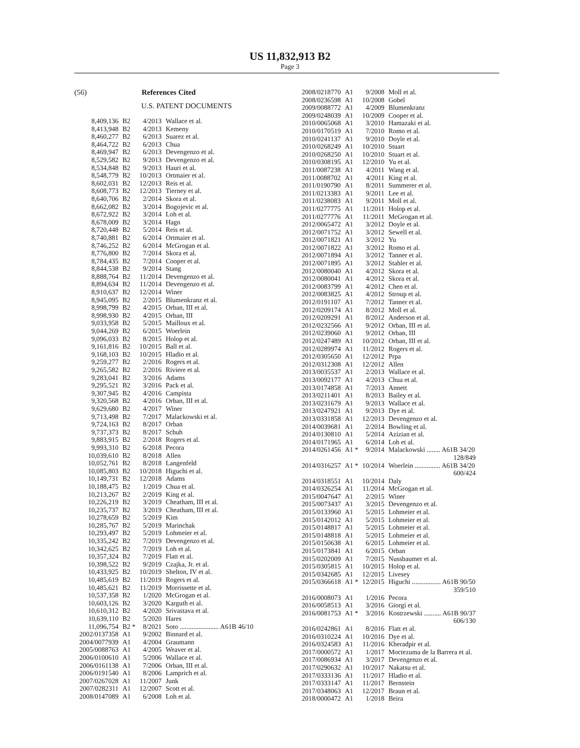US 11,832,913 B2
Page 3
(56) References Cited
U.S. PATENT DOCUMENTS
| 8,409,136 | B2 | 4/2013 | Wallace et al. |
| 8,413,948 | B2 | 4/2013 | Kemeny |
| 8,460,277 | B2 | 6/2013 | Suarez et al. |
| 8,464,722 | B2 | 6/2013 | Chua |
| 8,469,947 | B2 | 6/2013 | Devengenzo et al. |
| 8,529,582 | B2 | 9/2013 | Devengenzo et al. |
| 8,534,848 | B2 | 9/2013 | Hauri et al. |
| 8,548,779 | B2 | 10/2013 | Ortmaier et al. |
| 8,602,031 | B2 | 12/2013 | Reis et al. |
| 8,608,773 | B2 | 12/2013 | Tierney et al. |
| 8,640,706 | B2 | 2/2014 | Skora et al. |
| 8,662,082 | B2 | 3/2014 | Bogojevic et al. |
| 8,672,922 | B2 | 3/2014 | Loh et al. |
| 8,678,009 | B2 | 3/2014 | Hagn |
| 8,720,448 | B2 | 5/2014 | Reis et al. |
| 8,740,881 | B2 | 6/2014 | Ortmaier et al. |
| 8,746,252 | B2 | 6/2014 | McGrogan et al. |
| 8,776,800 | B2 | 7/2014 | Skora et al. |
| 8,784,435 | B2 | 7/2014 | Cooper et al. |
| 8,844,538 | B2 | 9/2014 | Stang |
| 8,888,764 | B2 | 11/2014 | Devengenzo et al. |
| 8,894,634 | B2 | 11/2014 | Devengenzo et al. |
| 8,910,637 | B2 | 12/2014 | Winer |
| 8,945,095 | B2 | 2/2015 | Blumenkranz et al. |
| 8,998,799 | B2 | 4/2015 | Orban, III et al. |
| 8,998,930 | B2 | 4/2015 | Orban, III |
| 9,033,958 | B2 | 5/2015 | Mailloux et al. |
| 9,044,269 | B2 | 6/2015 | Woerlein |
| 9,096,033 | B2 | 8/2015 | Holop et al. |
| 9,161,816 | B2 | 10/2015 | Ball et al. |
| 9,168,103 | B2 | 10/2015 | Hladio et al. |
| 9,259,277 | B2 | 2/2016 | Rogers et al. |
| 9,265,582 | B2 | 2/2016 | Riviere et al. |
| 9,283,041 | B2 | 3/2016 | Adams |
| 9,295,521 | B2 | 3/2016 | Pack et al. |
| 9,307,945 | B2 | 4/2016 | Campista |
| 9,320,568 | B2 | 4/2016 | Orban, III et al. |
| 9,629,680 | B2 | 4/2017 | Winer |
| 9,713,498 | B2 | 7/2017 | Malackowski et al. |
| 9,724,163 | B2 | 8/2017 | Orban |
| 9,737,373 | B2 | 8/2017 | Schuh |
| 9,883,915 | B2 | 2/2018 | Rogers et al. |
| 9,993,310 | B2 | 6/2018 | Pecora |
| 10,039,610 | B2 | 8/2018 | Allen |
| 10,052,761 | B2 | 8/2018 | Langenfeld |
| 10,085,803 | B2 | 10/2018 | Higuchi et al. |
| 10,149,731 | B2 | 12/2018 | Adams |
| 10,188,475 | B2 | 1/2019 | Chua et al. |
| 10,213,267 | B2 | 2/2019 | King et al. |
| 10,226,219 | B2 | 3/2019 | Cheatham, III et al. |
| 10,235,737 | B2 | 3/2019 | Cheatham, III et al. |
| 10,278,659 | B2 | 5/2019 | Kim |
| 10,285,767 | B2 | 5/2019 | Marinchak |
| 10,293,497 | B2 | 5/2019 | Lohmeier et al. |
| 10,335,242 | B2 | 7/2019 | Devengenzo et al. |
| 10,342,625 | B2 | 7/2019 | Loh et al. |
| 10,357,324 | B2 | 7/2019 | Flatt et al. |
| 10,398,522 | B2 | 9/2019 | Czajka, Jr. et al. |
| 10,433,925 | B2 | 10/2019 | Shelton, IV et al. |
| 10,485,619 | B2 | 11/2019 | Rogers et al. |
| 10,485,621 | B2 | 11/2019 | Morrissette et al. |
| 10,537,358 | B2 | 1/2020 | McGrogan et al. |
| 10,603,126 | B2 | 3/2020 | Karguth et al. |
| 10,610,312 | B2 | 4/2020 | Srivastava et al. |
| 10,639,110 | B2 | 5/2020 | Hares |
| 11,096,754 | B2 * | 8/2021 | Soto ....................... A61B 46/10 |
| 2002/0137358 | A1 | 9/2002 | Binnard et al. |
| 2004/0077939 | A1 | 4/2004 | Graumann |
| 2005/0088763 | A1 | 4/2005 | Weaver et al. |
| 2006/0100610 | A1 | 5/2006 | Wallace et al. |
| 2006/0161138 | A1 | 7/2006 | Orban, III et al. |
| 2006/0191540 | A1 | 8/2006 | Lamprich et al. |
| 2007/0267028 | A1 | 11/2007 | Junk |
| 2007/0282311 | A1 | 12/2007 | Scott et al. |
| 2008/0147089 | A1 | 6/2008 | Loh et al. |
| 2008/0218770 | A1 | 9/2008 | Moll et al. |
| 2008/0236598 | A1 | 10/2008 | Gobel |
| 2009/0088772 | A1 | 4/2009 | Blumenkranz |
| 2009/0248039 | A1 | 10/2009 | Cooper et al. |
| 2010/0065068 | A1 | 3/2010 | Hamazaki et al. |
| 2010/0170519 | A1 | 7/2010 | Romo et al. |
| 2010/0241137 | A1 | 9/2010 | Doyle et al. |
| 2010/0268249 | A1 | 10/2010 | Stuart |
| 2010/0268250 | A1 | 10/2010 | Stuart et al. |
| 2010/0308195 | A1 | 12/2010 | Yu et al. |
| 2011/0087238 | A1 | 4/2011 | Wang et al. |
| 2011/0088702 | A1 | 4/2011 | King et al. |
| 2011/0190790 | A1 | 8/2011 | Summerer et al. |
| 2011/0213383 | A1 | 9/2011 | Lee et al. |
| 2011/0238083 | A1 | 9/2011 | Moll et al. |
| 2011/0277775 | A1 | 11/2011 | Holop et al. |
| 2011/0277776 | A1 | 11/2011 | McGrogan et al. |
| 2012/0065472 | A1 | 3/2012 | Doyle et al. |
| 2012/0071752 | A1 | 3/2012 | Sewell et al. |
| 2012/0071821 | A1 | 3/2012 | Yu |
| 2012/0071822 | A1 | 3/2012 | Romo et al. |
| 2012/0071894 | A1 | 3/2012 | Tanner et al. |
| 2012/0071895 | A1 | 3/2012 | Stahler et al. |
| 2012/0080040 | A1 | 4/2012 | Skora et al. |
| 2012/0080041 | A1 | 4/2012 | Skora et al. |
| 2012/0083799 | A1 | 4/2012 | Chen et al. |
| 2012/0083825 | A1 | 4/2012 | Stroup et al. |
| 2012/0191107 | A1 | 7/2012 | Tanner et al. |
| 2012/0209174 | A1 | 8/2012 | Moll et al. |
| 2012/0209291 | A1 | 8/2012 | Anderson et al. |
| 2012/0232566 | A1 | 9/2012 | Orban, III et al. |
| 2012/0239060 | A1 | 9/2012 | Orban, III |
| 2012/0247489 | A1 | 10/2012 | Orban, III et al. |
| 2012/0289974 | A1 | 11/2012 | Rogers et al. |
| 2012/0305650 | A1 | 12/2012 | Prpa |
| 2012/0312308 | A1 | 12/2012 | Allen |
| 2013/0035537 | A1 | 2/2013 | Wallace et al. |
| 2013/0092177 | A1 | 4/2013 | Chua et al. |
| 2013/0174858 | A1 | 7/2013 | Annett |
| 2013/0211401 | A1 | 8/2013 | Bailey et al. |
| 2013/0231679 | A1 | 9/2013 | Wallace et al. |
| 2013/0247921 | A1 | 9/2013 | Dye et al. |
| 2013/0331858 | A1 | 12/2013 | Devengenzo et al. |
| 2014/0039681 | A1 | 2/2014 | Bowling et al. |
| 2014/0130810 | A1 | 5/2014 | Azizian et al. |
| 2014/0171965 | A1 | 6/2014 | Loh et al. |
| 2014/0261456 | A1 * | 9/2014 | Malackowski ........ A61B 34/20 128/849 |
| 2014/0316257 | A1 * | 10/2014 | Woerlein ............... A61B 34/20 600/424 |
| 2014/0318551 | A1 | 10/2014 | Daly |
| 2014/0326254 | A1 | 11/2014 | McGrogan et al. |
| 2015/0047647 | A1 | 2/2015 | Winer |
| 2015/0073437 | A1 | 3/2015 | Devengenzo et al. |
| 2015/0133960 | A1 | 5/2015 | Lohmeier et al. |
| 2015/0142012 | A1 | 5/2015 | Lohmeier et al. |
| 2015/0148817 | A1 | 5/2015 | Lohmeier et al. |
| 2015/0148818 | A1 | 5/2015 | Lohmeier et al. |
| 2015/0150638 | A1 | 6/2015 | Lohmeier et al. |
| 2015/0173841 | A1 | 6/2015 | Orban |
| 2015/0202009 | A1 | 7/2015 | Nussbaumer et al. |
| 2015/0305815 | A1 | 10/2015 | Holop et al. |
| 2015/0342685 | A1 | 12/2015 | Livesey |
| 2015/0366618 | A1 * | 12/2015 | Higuchi ................. A61B 90/50 359/510 |
| 2016/0008073 | A1 | 1/2016 | Pecora |
| 2016/0058513 | A1 | 3/2016 | Giorgi et al. |
| 2016/0081753 | A1 * | 3/2016 | Kostrzewski .......... A61B 90/37 606/130 |
| 2016/0242861 | A1 | 8/2016 | Flatt et al. |
| 2016/0310224 | A1 | 10/2016 | Dye et al. |
| 2016/0324583 | A1 | 11/2016 | Kheradpir et al. |
| 2017/0000572 | A1 | 1/2017 | Moctezuma de la Barrera et al. |
| 2017/0086934 | A1 | 3/2017 | Devengenzo et al. |
| 2017/0290632 | A1 | 10/2017 | Nakatsu et al. |
| 2017/0333136 | A1 | 11/2017 | Hladio et al. |
| 2017/0333147 | A1 | 11/2017 | Bernstein |
| 2017/0348063 | A1 | 12/2017 | Braun et al. |
| 2018/0000472 | A1 | 1/2018 | Beira |